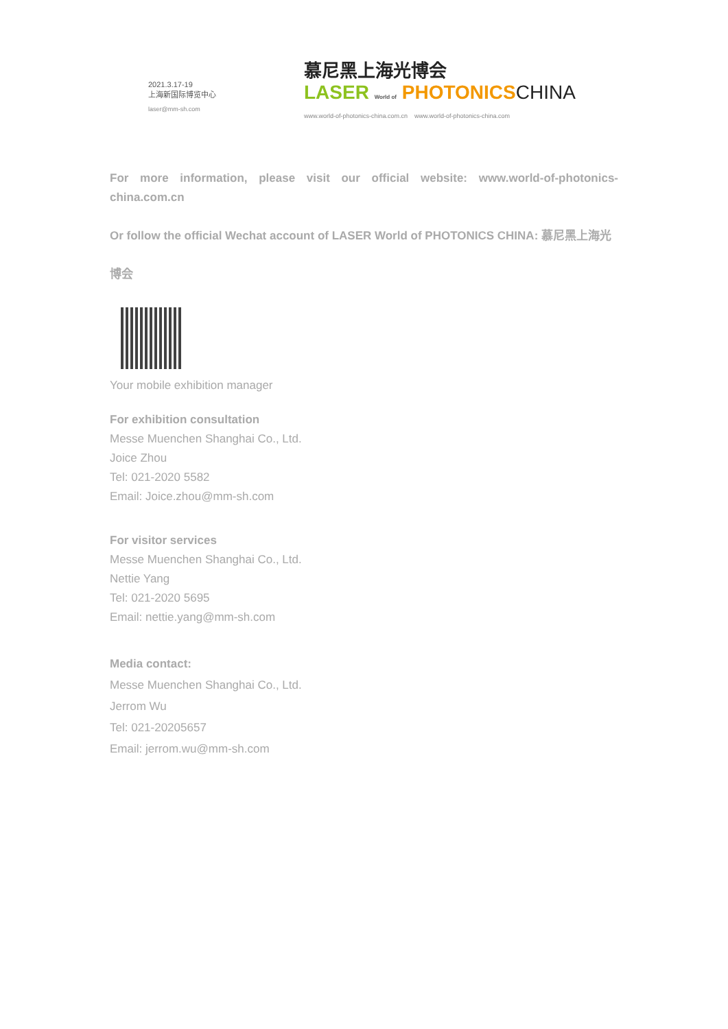2021.3.17-19
上海新国际博览中心
laser@mm-sh.com
慕尼黑上海光博会
LASER World of PHOTONICS CHINA
www.world-of-photonics-china.com.cn www.world-of-photonics-china.com
For more information, please visit our official website: www.world-of-photonics-china.com.cn
Or follow the official Wechat account of LASER World of PHOTONICS CHINA: 慕尼黑上海光博会
Your mobile exhibition manager
For exhibition consultation
Messe Muenchen Shanghai Co., Ltd.
Joice Zhou
Tel: 021-2020 5582
Email: Joice.zhou@mm-sh.com
For visitor services
Messe Muenchen Shanghai Co., Ltd.
Nettie Yang
Tel: 021-2020 5695
Email: nettie.yang@mm-sh.com
Media contact:
Messe Muenchen Shanghai Co., Ltd.
Jerrom Wu
Tel: 021-20205657
Email: jerrom.wu@mm-sh.com